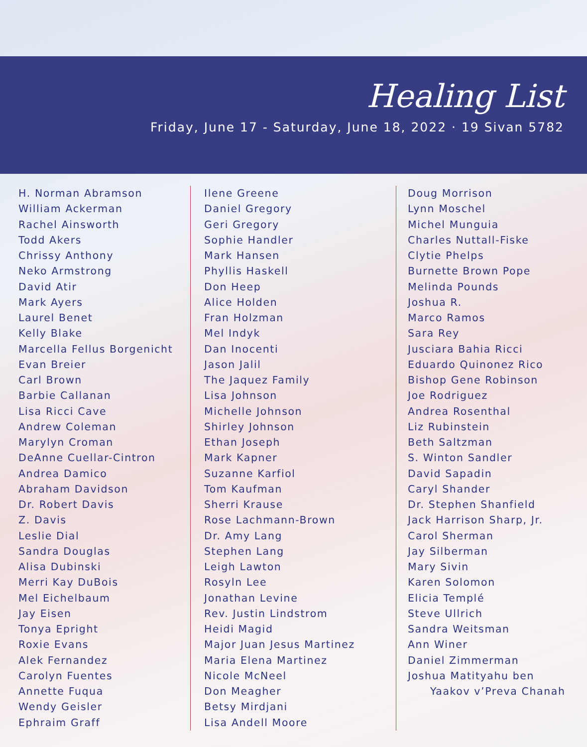Healing List
Friday, June 17 - Saturday, June 18, 2022 · 19 Sivan 5782
H. Norman Abramson
William Ackerman
Rachel Ainsworth
Todd Akers
Chrissy Anthony
Neko Armstrong
David Atir
Mark Ayers
Laurel Benet
Kelly Blake
Marcella Fellus Borgenicht
Evan Breier
Carl Brown
Barbie Callanan
Lisa Ricci Cave
Andrew Coleman
Marylyn Croman
DeAnne Cuellar-Cintron
Andrea Damico
Abraham Davidson
Dr. Robert Davis
Z. Davis
Leslie Dial
Sandra Douglas
Alisa Dubinski
Merri Kay DuBois
Mel Eichelbaum
Jay Eisen
Tonya Epright
Roxie Evans
Alek Fernandez
Carolyn Fuentes
Annette Fuqua
Wendy Geisler
Ephraim Graff
Ilene Greene
Daniel Gregory
Geri Gregory
Sophie Handler
Mark Hansen
Phyllis Haskell
Don Heep
Alice Holden
Fran Holzman
Mel Indyk
Dan Inocenti
Jason Jalil
The Jaquez Family
Lisa Johnson
Michelle Johnson
Shirley Johnson
Ethan Joseph
Mark Kapner
Suzanne Karfiol
Tom Kaufman
Sherri Krause
Rose Lachmann-Brown
Dr. Amy Lang
Stephen Lang
Leigh Lawton
Rosyln Lee
Jonathan Levine
Rev. Justin Lindstrom
Heidi Magid
Major Juan Jesus Martinez
Maria Elena Martinez
Nicole McNeel
Don Meagher
Betsy Mirdjani
Lisa Andell Moore
Doug Morrison
Lynn Moschel
Michel Munguia
Charles Nuttall-Fiske
Clytie Phelps
Burnette Brown Pope
Melinda Pounds
Joshua R.
Marco Ramos
Sara Rey
Jusciara Bahia Ricci
Eduardo Quinonez Rico
Bishop Gene Robinson
Joe Rodriguez
Andrea Rosenthal
Liz Rubinstein
Beth Saltzman
S. Winton Sandler
David Sapadin
Caryl Shander
Dr. Stephen Shanfield
Jack Harrison Sharp, Jr.
Carol Sherman
Jay Silberman
Mary Sivin
Karen Solomon
Elicia Templé
Steve Ullrich
Sandra Weitsman
Ann Winer
Daniel Zimmerman
Joshua Matityahu ben
Yaakov v’Preva Chanah